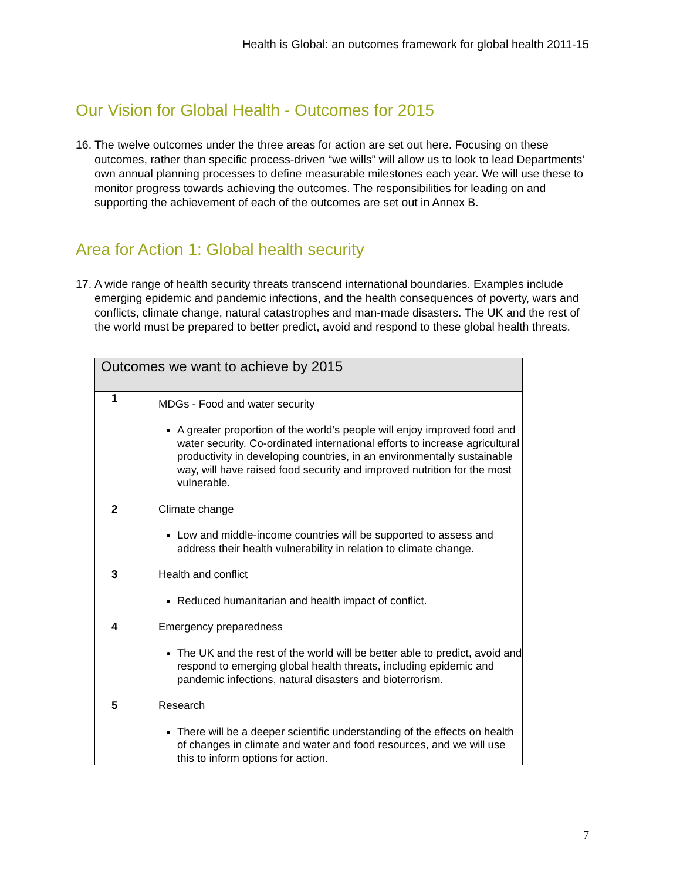Health is Global: an outcomes framework for global health 2011-15
Our Vision for Global Health - Outcomes for 2015
16. The twelve outcomes under the three areas for action are set out here. Focusing on these outcomes, rather than specific process-driven “we wills” will allow us to look to lead Departments’ own annual planning processes to define measurable milestones each year. We will use these to monitor progress towards achieving the outcomes. The responsibilities for leading on and supporting the achievement of each of the outcomes are set out in Annex B.
Area for Action 1: Global health security
17. A wide range of health security threats transcend international boundaries. Examples include emerging epidemic and pandemic infections, and the health consequences of poverty, wars and conflicts, climate change, natural catastrophes and man-made disasters. The UK and the rest of the world must be prepared to better predict, avoid and respond to these global health threats.
| Outcomes we want to achieve by 2015 | |
| --- | --- |
| 1 | MDGs - Food and water security A greater proportion of the world’s people will enjoy improved food and water security. Co-ordinated international efforts to increase agricultural productivity in developing countries, in an environmentally sustainable way, will have raised food security and improved nutrition for the most vulnerable. |
| 2 | Climate change Low and middle-income countries will be supported to assess and address their health vulnerability in relation to climate change. |
| 3 | Health and conflict Reduced humanitarian and health impact of conflict. |
| 4 | Emergency preparedness The UK and the rest of the world will be better able to predict, avoid and respond to emerging global health threats, including epidemic and pandemic infections, natural disasters and bioterrorism. |
| 5 | Research There will be a deeper scientific understanding of the effects on health of changes in climate and water and food resources, and we will use this to inform options for action. |
7